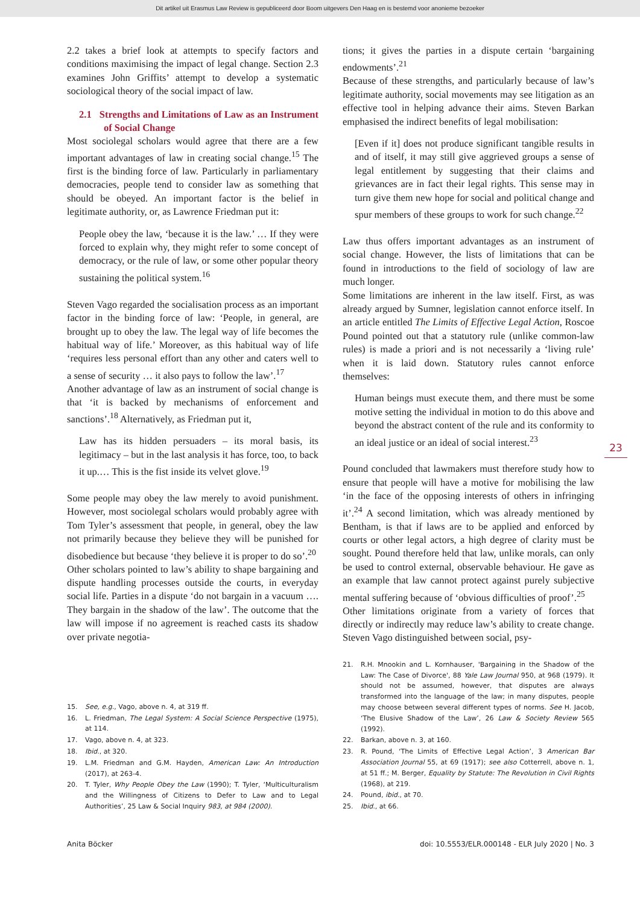Dit artikel uit Erasmus Law Review is gepubliceerd door Boom uitgevers Den Haag en is bestemd voor anonieme bezoeker
2.2 takes a brief look at attempts to specify factors and conditions maximising the impact of legal change. Section 2.3 examines John Griffits’ attempt to develop a systematic sociological theory of the social impact of law.
2.1 Strengths and Limitations of Law as an Instrument of Social Change
Most sociolegal scholars would agree that there are a few important advantages of law in creating social change.<sup>15</sup> The first is the binding force of law. Particularly in parliamentary democracies, people tend to consider law as something that should be obeyed. An important factor is the belief in legitimate authority, or, as Lawrence Friedman put it:
People obey the law, ‘because it is the law.’ … If they were forced to explain why, they might refer to some concept of democracy, or the rule of law, or some other popular theory sustaining the political system.<sup>16</sup>
Steven Vago regarded the socialisation process as an important factor in the binding force of law: ‘People, in general, are brought up to obey the law. The legal way of life becomes the habitual way of life.’ Moreover, as this habitual way of life ‘requires less personal effort than any other and caters well to a sense of security … it also pays to follow the law’.<sup>17</sup>
Another advantage of law as an instrument of social change is that ‘it is backed by mechanisms of enforcement and sanctions’.<sup>18</sup> Alternatively, as Friedman put it,
Law has its hidden persuaders – its moral basis, its legitimacy – but in the last analysis it has force, too, to back it up.… This is the fist inside its velvet glove.<sup>19</sup>
Some people may obey the law merely to avoid punishment. However, most sociolegal scholars would probably agree with Tom Tyler’s assessment that people, in general, obey the law not primarily because they believe they will be punished for disobedience but because ‘they believe it is proper to do so’.<sup>20</sup>
Other scholars pointed to law’s ability to shape bargaining and dispute handling processes outside the courts, in everyday social life. Parties in a dispute ‘do not bargain in a vacuum …. They bargain in the shadow of the law’. The outcome that the law will impose if no agreement is reached casts its shadow over private negotia-
tions; it gives the parties in a dispute certain ‘bargaining endowments’.<sup>21</sup>
Because of these strengths, and particularly because of law’s legitimate authority, social movements may see litigation as an effective tool in helping advance their aims. Steven Barkan emphasised the indirect benefits of legal mobilisation:
[Even if it] does not produce significant tangible results in and of itself, it may still give aggrieved groups a sense of legal entitlement by suggesting that their claims and grievances are in fact their legal rights. This sense may in turn give them new hope for social and political change and spur members of these groups to work for such change.<sup>22</sup>
Law thus offers important advantages as an instrument of social change. However, the lists of limitations that can be found in introductions to the field of sociology of law are much longer.
Some limitations are inherent in the law itself. First, as was already argued by Sumner, legislation cannot enforce itself. In an article entitled The Limits of Effective Legal Action, Roscoe Pound pointed out that a statutory rule (unlike common-law rules) is made a priori and is not necessarily a ‘living rule’ when it is laid down. Statutory rules cannot enforce themselves:
Human beings must execute them, and there must be some motive setting the individual in motion to do this above and beyond the abstract content of the rule and its conformity to an ideal justice or an ideal of social interest.<sup>23</sup>
Pound concluded that lawmakers must therefore study how to ensure that people will have a motive for mobilising the law ‘in the face of the opposing interests of others in infringing it’.<sup>24</sup> A second limitation, which was already mentioned by Bentham, is that if laws are to be applied and enforced by courts or other legal actors, a high degree of clarity must be sought. Pound therefore held that law, unlike morals, can only be used to control external, observable behaviour. He gave as an example that law cannot protect against purely subjective mental suffering because of ‘obvious difficulties of proof’.<sup>25</sup>
Other limitations originate from a variety of forces that directly or indirectly may reduce law’s ability to create change. Steven Vago distinguished between social, psy-
23
15. See, e.g., Vago, above n. 4, at 319 ff.
16. L. Friedman, The Legal System: A Social Science Perspective (1975), at 114.
17. Vago, above n. 4, at 323.
18. Ibid., at 320.
19. L.M. Friedman and G.M. Hayden, American Law: An Introduction (2017), at 263-4.
20. T. Tyler, Why People Obey the Law (1990); T. Tyler, ‘Multiculturalism and the Willingness of Citizens to Defer to Law and to Legal Authorities’, 25 Law & Social Inquiry 983, at 984 (2000).
21. R.H. Mnookin and L. Kornhauser, 'Bargaining in the Shadow of the Law: The Case of Divorce', 88 Yale Law Journal 950, at 968 (1979). It should not be assumed, however, that disputes are always transformed into the language of the law; in many disputes, people may choose between several different types of norms. See H. Jacob, ‘The Elusive Shadow of the Law’, 26 Law & Society Review 565 (1992).
22. Barkan, above n. 3, at 160.
23. R. Pound, ‘The Limits of Effective Legal Action’, 3 American Bar Association Journal 55, at 69 (1917); see also Cotterrell, above n. 1, at 51 ff.; M. Berger, Equality by Statute: The Revolution in Civil Rights (1968), at 219.
24. Pound, ibid., at 70.
25. Ibid., at 66.
Anita Böcker doi: 10.5553/ELR.000148 - ELR July 2020 | No. 3